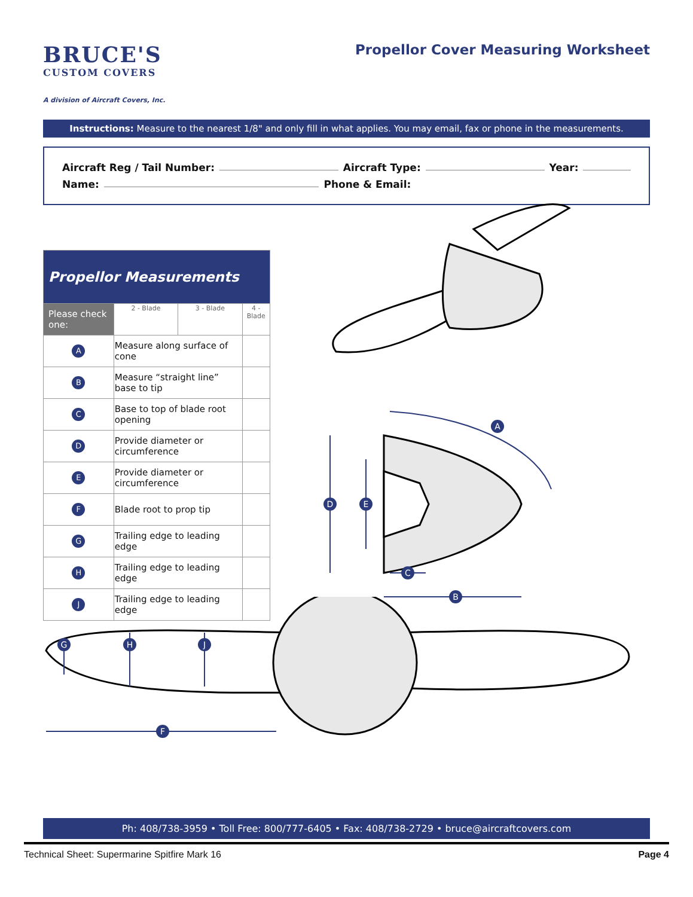BRUCE'S
CUSTOM COVERS
A division of Aircraft Covers, Inc.
Propellor Cover Measuring Worksheet
Instructions: Measure to the nearest 1/8" and only fill in what applies. You may email, fax or phone in the measurements.
Aircraft Reg / Tail Number: Aircraft Type: Year:
Name: Phone & Email:
| Propellor Measurements | | | | |
| --- | --- | --- | --- | --- |
| Please check one: | | 2 - Blade | 3 - Blade | 4 - Blade |
| A | Measure along surface of cone | | | |
| B | Measure “straight line” base to tip | | | |
| C | Base to top of blade root opening | | | |
| D | Provide diameter or circumference | | | |
| E | Provide diameter or circumference | | | |
| F | Blade root to prop tip | | | |
| G | Trailing edge to leading edge | | | |
| H | Trailing edge to leading edge | | | |
| J | Trailing edge to leading edge | | | |
D
E
C
B
A
G
H
J
F
Ph: 408/738-3959 • Toll Free: 800/777-6405 • Fax: 408/738-2729 • bruce@aircraftcovers.com
Technical Sheet: Supermarine Spitfire Mark 16 Page 4